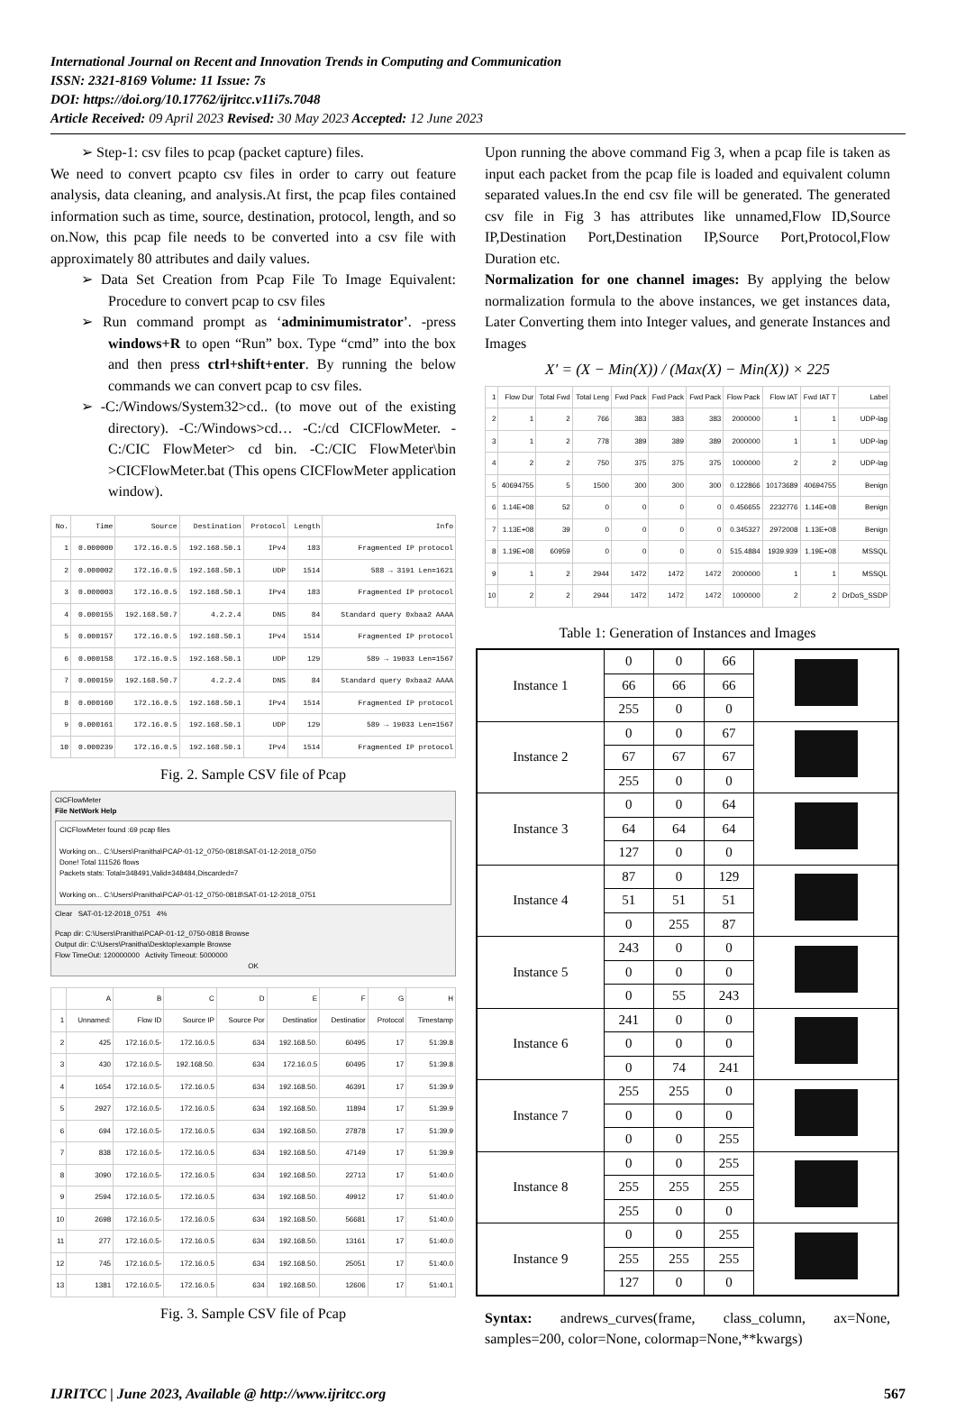International Journal on Recent and Innovation Trends in Computing and Communication
ISSN: 2321-8169 Volume: 11 Issue: 7s
DOI: https://doi.org/10.17762/ijritcc.v11i7s.7048
Article Received: 09 April 2023 Revised: 30 May 2023 Accepted: 12 June 2023
➢ Step-1: csv files to pcap (packet capture) files.
We need to convert pcapto csv files in order to carry out feature analysis, data cleaning, and analysis.At first, the pcap files contained information such as time, source, destination, protocol, length, and so on.Now, this pcap file needs to be converted into a csv file with approximately 80 attributes and daily values.
➢ Data Set Creation from Pcap File To Image Equivalent: Procedure to convert pcap to csv files
➢ Run command prompt as ‘adminimumistrator’. -press windows+R to open “Run” box. Type “cmd” into the box and then press ctrl+shift+enter. By running the below commands we can convert pcap to csv files.
➢ -C:/Windows/System32>cd.. (to move out of the existing directory). -C:/Windows>cd… -C:/cd CICFlowMeter. -C:/CIC FlowMeter> cd bin. -C:/CIC FlowMeter\bin >CICFlowMeter.bat (This opens CICFlowMeter application window).
| No. | Time | Source | Destination | Protocol | Length | Info |
| --- | --- | --- | --- | --- | --- | --- |
| 1 | 0.000000 | 172.16.0.5 | 192.168.50.1 | IPv4 | 183 | Fragmented IP protocol |
| 2 | 0.000002 | 172.16.0.5 | 192.168.50.1 | UDP | 1514 | 588 → 3191 Len=1621 |
| 3 | 0.000003 | 172.16.0.5 | 192.168.50.1 | IPv4 | 183 | Fragmented IP protocol |
| 4 | 0.000155 | 192.168.50.7 | 4.2.2.4 | DNS | 84 | Standard query 0xbaa2 AAAA |
| 5 | 0.000157 | 172.16.0.5 | 192.168.50.1 | IPv4 | 1514 | Fragmented IP protocol |
| 6 | 0.000158 | 172.16.0.5 | 192.168.50.1 | UDP | 129 | 589 → 19033 Len=1567 |
| 7 | 0.000159 | 192.168.50.7 | 4.2.2.4 | DNS | 84 | Standard query 0xbaa2 AAAA |
| 8 | 0.000160 | 172.16.0.5 | 192.168.50.1 | IPv4 | 1514 | Fragmented IP protocol |
| 9 | 0.000161 | 172.16.0.5 | 192.168.50.1 | UDP | 129 | 589 → 19033 Len=1567 |
| 10 | 0.000239 | 172.16.0.5 | 192.168.50.1 | IPv4 | 1514 | Fragmented IP protocol |
Fig. 2. Sample CSV file of Pcap
CICFlowMeter
File NetWork Help
CICFlowMeter found :69 pcap files
Working on... C:\Users\Pranitha\PCAP-01-12_0750-0818\SAT-01-12-2018_0750
Done! Total 111526 flows
Packets stats: Total=348491,Valid=348484,Discarded=7
Working on... C:\Users\Pranitha\PCAP-01-12_0750-0818\SAT-01-12-2018_0751
Clear SAT-01-12-2018_0751 4%
Pcap dir: C:\Users\Pranitha\PCAP-01-12_0750-0818 Browse
Output dir: C:\Users\Pranitha\Desktop\example Browse
Flow TimeOut: 120000000 Activity Timeout: 5000000
OK
| | A | B | C | D | E | F | G | H |
| --- | --- | --- | --- | --- | --- | --- | --- | --- |
| 1 | Unnamed: | Flow ID | Source IP | Source Por | Destinatior | Destinatior | Protocol | Timestamp |
| 2 | 425 | 172.16.0.5- | 172.16.0.5 | 634 | 192.168.50. | 60495 | 17 | 51:39.8 |
| 3 | 430 | 172.16.0.5- | 192.168.50. | 634 | 172.16.0.5 | 60495 | 17 | 51:39.8 |
| 4 | 1654 | 172.16.0.5- | 172.16.0.5 | 634 | 192.168.50. | 46391 | 17 | 51:39.9 |
| 5 | 2927 | 172.16.0.5- | 172.16.0.5 | 634 | 192.168.50. | 11894 | 17 | 51:39.9 |
| 6 | 694 | 172.16.0.5- | 172.16.0.5 | 634 | 192.168.50. | 27878 | 17 | 51:39.9 |
| 7 | 838 | 172.16.0.5- | 172.16.0.5 | 634 | 192.168.50. | 47149 | 17 | 51:39.9 |
| 8 | 3090 | 172.16.0.5- | 172.16.0.5 | 634 | 192.168.50. | 22713 | 17 | 51:40.0 |
| 9 | 2594 | 172.16.0.5- | 172.16.0.5 | 634 | 192.168.50. | 49912 | 17 | 51:40.0 |
| 10 | 2698 | 172.16.0.5- | 172.16.0.5 | 634 | 192.168.50. | 56681 | 17 | 51:40.0 |
| 11 | 277 | 172.16.0.5- | 172.16.0.5 | 634 | 192.168.50. | 13161 | 17 | 51:40.0 |
| 12 | 745 | 172.16.0.5- | 172.16.0.5 | 634 | 192.168.50. | 25051 | 17 | 51:40.0 |
| 13 | 1381 | 172.16.0.5- | 172.16.0.5 | 634 | 192.168.50. | 12606 | 17 | 51:40.1 |
Fig. 3. Sample CSV file of Pcap
Upon running the above command Fig 3, when a pcap file is taken as input each packet from the pcap file is loaded and equivalent column separated values.In the end csv file will be generated. The generated csv file in Fig 3 has attributes like unnamed,Flow ID,Source IP,Destination Port,Destination IP,Source Port,Protocol,Flow Duration etc.
Normalization for one channel images: By applying the below normalization formula to the above instances, we get instances data, Later Converting them into Integer values, and generate Instances and Images
X′ = (X − Min(X)) / (Max(X) − Min(X)) × 225
| 1 | Flow Dur | Total Fwd | Total Leng | Fwd Pack | Fwd Pack | Fwd Pack | Flow Pack | Flow IAT | Fwd IAT T | Label |
| 2 | 1 | 2 | 766 | 383 | 383 | 383 | 2000000 | 1 | 1 | UDP-lag |
| 3 | 1 | 2 | 778 | 389 | 389 | 389 | 2000000 | 1 | 1 | UDP-lag |
| 4 | 2 | 2 | 750 | 375 | 375 | 375 | 1000000 | 2 | 2 | UDP-lag |
| 5 | 40694755 | 5 | 1500 | 300 | 300 | 300 | 0.122866 | 10173689 | 40694755 | Benign |
| 6 | 1.14E+08 | 52 | 0 | 0 | 0 | 0 | 0.456655 | 2232776 | 1.14E+08 | Benign |
| 7 | 1.13E+08 | 39 | 0 | 0 | 0 | 0 | 0.345327 | 2972008 | 1.13E+08 | Benign |
| 8 | 1.19E+08 | 60959 | 0 | 0 | 0 | 0 | 515.4884 | 1939.939 | 1.19E+08 | MSSQL |
| 9 | 1 | 2 | 2944 | 1472 | 1472 | 1472 | 2000000 | 1 | 1 | MSSQL |
| 10 | 2 | 2 | 2944 | 1472 | 1472 | 1472 | 1000000 | 2 | 2 | DrDoS_SSDP |
Table 1: Generation of Instances and Images
| Instance 1 | 0 | 0 | 66 | |
| | 66 | 66 | 66 | |
| | 255 | 0 | 0 | |
| Instance 2 | 0 | 0 | 67 | |
| | 67 | 67 | 67 | |
| | 255 | 0 | 0 | |
| Instance 3 | 0 | 0 | 64 | |
| | 64 | 64 | 64 | |
| | 127 | 0 | 0 | |
| Instance 4 | 87 | 0 | 129 | |
| | 51 | 51 | 51 | |
| | 0 | 255 | 87 | |
| Instance 5 | 243 | 0 | 0 | |
| | 0 | 0 | 0 | |
| | 0 | 55 | 243 | |
| Instance 6 | 241 | 0 | 0 | |
| | 0 | 0 | 0 | |
| | 0 | 74 | 241 | |
| Instance 7 | 255 | 255 | 0 | |
| | 0 | 0 | 0 | |
| | 0 | 0 | 255 | |
| Instance 8 | 0 | 0 | 255 | |
| | 255 | 255 | 255 | |
| | 255 | 0 | 0 | |
| Instance 9 | 0 | 0 | 255 | |
| | 255 | 255 | 255 | |
| | 127 | 0 | 0 | |
Syntax: andrews_curves(frame, class_column, ax=None, samples=200, color=None, colormap=None,**kwargs)
IJRITCC | June 2023, Available @ http://www.ijritcc.org 567